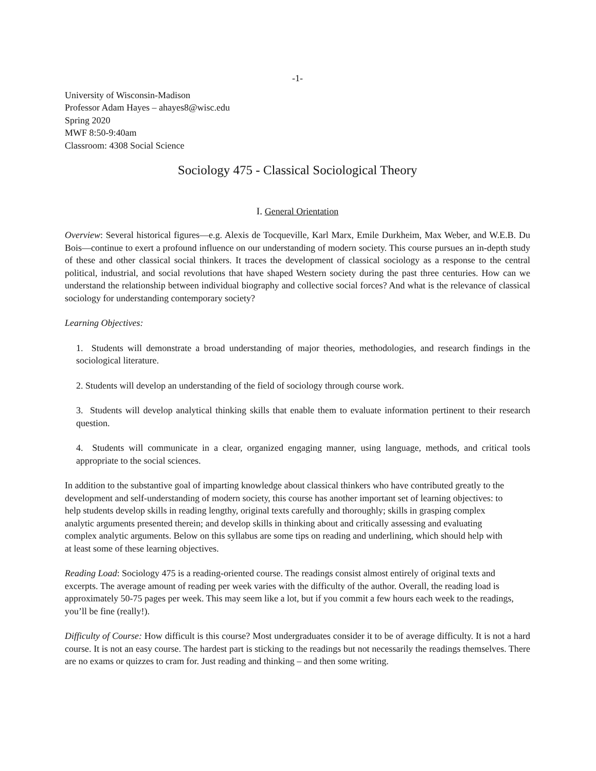-1-
University of Wisconsin-Madison
Professor Adam Hayes – ahayes8@wisc.edu
Spring 2020
MWF 8:50-9:40am
Classroom: 4308 Social Science
Sociology 475 - Classical Sociological Theory
I. General Orientation
Overview: Several historical figures—e.g. Alexis de Tocqueville, Karl Marx, Emile Durkheim, Max Weber, and W.E.B. Du Bois—continue to exert a profound influence on our understanding of modern society. This course pursues an in-depth study of these and other classical social thinkers. It traces the development of classical sociology as a response to the central political, industrial, and social revolutions that have shaped Western society during the past three centuries. How can we understand the relationship between individual biography and collective social forces? And what is the relevance of classical sociology for understanding contemporary society?
Learning Objectives:
1. Students will demonstrate a broad understanding of major theories, methodologies, and research findings in the sociological literature.
2. Students will develop an understanding of the field of sociology through course work.
3. Students will develop analytical thinking skills that enable them to evaluate information pertinent to their research question.
4. Students will communicate in a clear, organized engaging manner, using language, methods, and critical tools appropriate to the social sciences.
In addition to the substantive goal of imparting knowledge about classical thinkers who have contributed greatly to the development and self-understanding of modern society, this course has another important set of learning objectives: to help students develop skills in reading lengthy, original texts carefully and thoroughly; skills in grasping complex analytic arguments presented therein; and develop skills in thinking about and critically assessing and evaluating complex analytic arguments. Below on this syllabus are some tips on reading and underlining, which should help with at least some of these learning objectives.
Reading Load: Sociology 475 is a reading-oriented course. The readings consist almost entirely of original texts and excerpts. The average amount of reading per week varies with the difficulty of the author. Overall, the reading load is approximately 50-75 pages per week. This may seem like a lot, but if you commit a few hours each week to the readings, you’ll be fine (really!).
Difficulty of Course: How difficult is this course? Most undergraduates consider it to be of average difficulty. It is not a hard course. It is not an easy course. The hardest part is sticking to the readings but not necessarily the readings themselves. There are no exams or quizzes to cram for. Just reading and thinking – and then some writing.